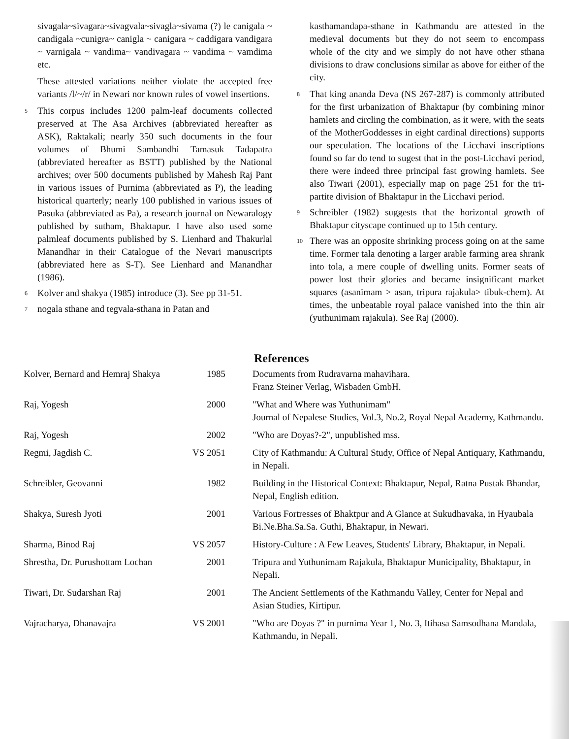sivagala~sivagara~sivagvala~sivagla~sivama (?) le canigala ~ candigala ~cunigra~ canigla ~ canigara ~ caddigara vandigara ~ varnigala ~ vandima~ vandivagara ~ vandima ~ vamdima etc.
These attested variations neither violate the accepted free variants /l/~/r/ in Newari nor known rules of vowel insertions.
<sup>5</sup>
This corpus includes 1200 palm-leaf documents collected preserved at The Asa Archives (abbreviated hereafter as ASK), Raktakali; nearly 350 such documents in the four volumes of Bhumi Sambandhi Tamasuk Tadapatra (abbreviated hereafter as BSTT) published by the National archives; over 500 documents published by Mahesh Raj Pant in various issues of Purnima (abbreviated as P), the leading historical quarterly; nearly 100 published in various issues of Pasuka (abbreviated as Pa), a research journal on Newaralogy published by sutham, Bhaktapur. I have also used some palmleaf documents published by S. Lienhard and Thakurlal Manandhar in their Catalogue of the Nevari manuscripts (abbreviated here as S-T). See Lienhard and Manandhar (1986).
<sup>6</sup>
Kolver and shakya (1985) introduce (3). See pp 31-51.
<sup>7</sup>
nogala sthane and tegvala-sthana in Patan and
kasthamandapa-sthane in Kathmandu are attested in the medieval documents but they do not seem to encompass whole of the city and we simply do not have other sthana divisions to draw conclusions similar as above for either of the city.
<sup>8</sup>
That king ananda Deva (NS 267-287) is commonly attributed for the first urbanization of Bhaktapur (by combining minor hamlets and circling the combination, as it were, with the seats of the MotherGoddesses in eight cardinal directions) supports our speculation. The locations of the Licchavi inscriptions found so far do tend to sugest that in the post-Licchavi period, there were indeed three principal fast growing hamlets. See also Tiwari (2001), especially map on page 251 for the tri-partite division of Bhaktapur in the Licchavi period.
<sup>9</sup>
Schreibler (1982) suggests that the horizontal growth of Bhaktapur cityscape continued up to 15th century.
<sup>10</sup>
There was an opposite shrinking process going on at the same time. Former tala denoting a larger arable farming area shrank into tola, a mere couple of dwelling units. Former seats of power lost their glories and became insignificant market squares (asanimam > asan, tripura rajakula> tibuk-chem). At times, the unbeatable royal palace vanished into the thin air (yuthunimam rajakula). See Raj (2000).
References
| Kolver, Bernard and Hemraj Shakya | 1985 | Documents from Rudravarna mahavihara. Franz Steiner Verlag, Wisbaden GmbH. |
| Raj, Yogesh | 2000 | "What and Where was Yuthunimam" Journal of Nepalese Studies, Vol.3, No.2, Royal Nepal Academy, Kathmandu. |
| Raj, Yogesh | 2002 | "Who are Doyas?-2", unpublished mss. |
| Regmi, Jagdish C. | VS 2051 | City of Kathmandu: A Cultural Study, Office of Nepal Antiquary, Kathmandu, in Nepali. |
| Schreibler, Geovanni | 1982 | Building in the Historical Context: Bhaktapur, Nepal, Ratna Pustak Bhandar, Nepal, English edition. |
| Shakya, Suresh Jyoti | 2001 | Various Fortresses of Bhaktpur and A Glance at Sukudhavaka, in Hyaubala Bi.Ne.Bha.Sa.Sa. Guthi, Bhaktapur, in Newari. |
| Sharma, Binod Raj | VS 2057 | History-Culture : A Few Leaves, Students' Library, Bhaktapur, in Nepali. |
| Shrestha, Dr. Purushottam Lochan | 2001 | Tripura and Yuthunimam Rajakula, Bhaktapur Municipality, Bhaktapur, in Nepali. |
| Tiwari, Dr. Sudarshan Raj | 2001 | The Ancient Settlements of the Kathmandu Valley, Center for Nepal and Asian Studies, Kirtipur. |
| Vajracharya, Dhanavajra | VS 2001 | "Who are Doyas ?" in purnima Year 1, No. 3, Itihasa Samsodhana Mandala, Kathmandu, in Nepali. |